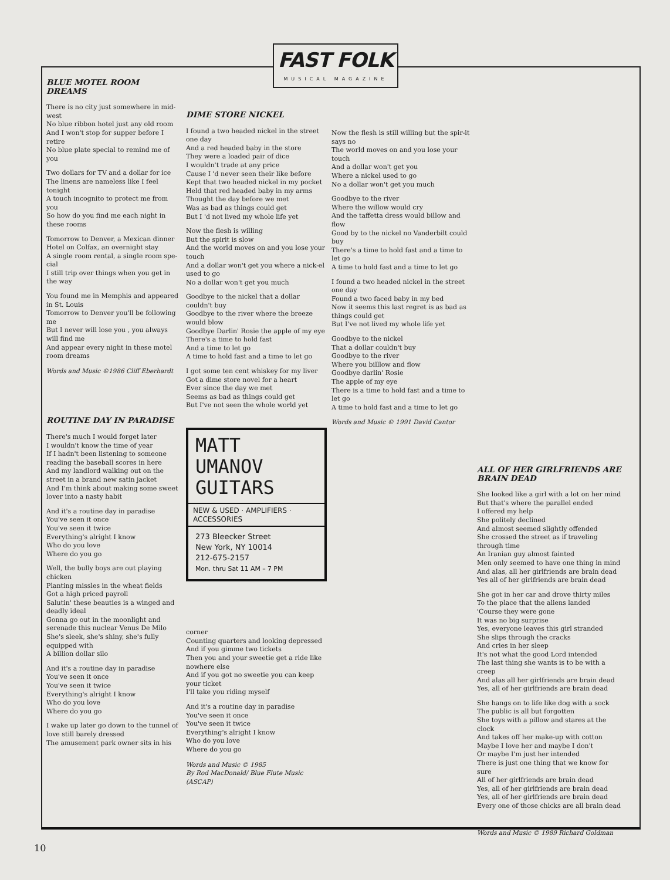FAST FOLK
MUSICAL MAGAZINE
BLUE MOTEL ROOM DREAMS
There is no city just somewhere in mid-west
No blue ribbon hotel just any old room
And I won't stop for supper before I retire
No blue plate special to remind me of you
Two dollars for TV and a dollar for ice
The linens are nameless like I feel tonight
A touch incognito to protect me from you
So how do you find me each night in these rooms
Tomorrow to Denver, a Mexican dinner
Hotel on Colfax, an overnight stay
A single room rental, a single room spe-cial
I still trip over things when you get in the way
You found me in Memphis and appeared in St. Louis
Tomorrow to Denver you'll be following me
But I never will lose you , you always will find me
And appear every night in these motel room dreams
Words and Music ©1986 Cliff Eberhardt
ROUTINE DAY IN PARADISE
There's much I would forget later
I wouldn't know the time of year
If I hadn't been listening to someone reading the baseball scores in here
And my landlord walking out on the street in a brand new satin jacket
And I'm think about making some sweet lover into a nasty habit
And it's a routine day in paradise
You've seen it once
You've seen it twice
Everything's alright I know
Who do you love
Where do you go
Well, the bully boys are out playing chicken
Planting missles in the wheat fields
Got a high priced payroll
Salutin' these beauties is a winged and deadly ideal
Gonna go out in the moonlight and serenade this nuclear Venus De Milo
She's sleek, she's shiny, she's fully equipped with
A billion dollar silo
And it's a routine day in paradise
You've seen it once
You've seen it twice
Everything's alright I know
Who do you love
Where do you go
I wake up later go down to the tunnel of love still barely dressed
The amusement park owner sits in his
DIME STORE NICKEL
I found a two headed nickel in the street one day
And a red headed baby in the store
They were a loaded pair of dice
I wouldn't trade at any price
Cause I 'd never seen their like before
Kept that two headed nickel in my pocket
Held that red headed baby in my arms
Thought the day before we met
Was as bad as things could get
But I 'd not lived my whole life yet
Now the flesh is willing
But the spirit is slow
And the world moves on and you lose your touch
And a dollar won't get you where a nick-el used to go
No a dollar won't get you much
Goodbye to the nickel that a dollar couldn't buy
Goodbye to the river where the breeze would blow
Goodbye Darlin' Rosie the apple of my eye
There's a time to hold fast
And a time to let go
A time to hold fast and a time to let go
I got some ten cent whiskey for my liver
Got a dime store novel for a heart
Ever since the day we met
Seems as bad as things could get
But I've not seen the whole world yet
MATT UMANOV
GUITARS
NEW & USED · AMPLIFIERS · ACCESSORIES
273 Bleecker Street
New York, NY 10014
212-675-2157
Mon. thru Sat 11 AM – 7 PM
corner
Counting quarters and looking depressed
And if you gimme two tickets
Then you and your sweetie get a ride like nowhere else
And if you got no sweetie you can keep your ticket
I'll take you riding myself
And it's a routine day in paradise
You've seen it once
You've seen it twice
Everything's alright I know
Who do you love
Where do you go
Words and Music © 1985
By Rod MacDonald/ Blue Flute Music (ASCAP)
Now the flesh is still willing but the spir-it says no
The world moves on and you lose your touch
And a dollar won't get you
Where a nickel used to go
No a dollar won't get you much
Goodbye to the river
Where the willow would cry
And the taffetta dress would billow and flow
Good by to the nickel no Vanderbilt could buy
There's a time to hold fast and a time to let go
A time to hold fast and a time to let go
I found a two headed nickel in the street one day
Found a two faced baby in my bed
Now it seems this last regret is as bad as things could get
But I've not lived my whole life yet
Goodbye to the nickel
That a dollar couldn't buy
Goodbye to the river
Where you billlow and flow
Goodbye darlin' Rosie
The apple of my eye
There is a time to hold fast and a time to let go
A time to hold fast and a time to let go
Words and Music © 1991 David Cantor
ALL OF HER GIRLFRIENDS ARE BRAIN DEAD
She looked like a girl with a lot on her mind
But that's where the parallel ended
I offered my help
She politely declined
And almost seemed slightly offended
She crossed the street as if traveling through time
An Iranian guy almost fainted
Men only seemed to have one thing in mind
And alas, all her girlfriends are brain dead
Yes all of her girlfriends are brain dead
She got in her car and drove thirty miles
To the place that the aliens landed
'Course they were gone
It was no big surprise
Yes, everyone leaves this girl stranded
She slips through the cracks
And cries in her sleep
It's not what the good Lord intended
The last thing she wants is to be with a creep
And alas all her girlfriends are brain dead
Yes, all of her girlfriends are brain dead
She hangs on to life like dog with a sock
The public is all but forgotten
She toys with a pillow and stares at the clock
And takes off her make-up with cotton
Maybe I love her and maybe I don't
Or maybe I'm just her intended
There is just one thing that we know for sure
All of her girlfriends are brain dead
Yes, all of her girlfriends are brain dead
Yes, all of her girlfriends are brain dead
Every one of those chicks are all brain dead
Words and Music © 1989 Richard Goldman
10